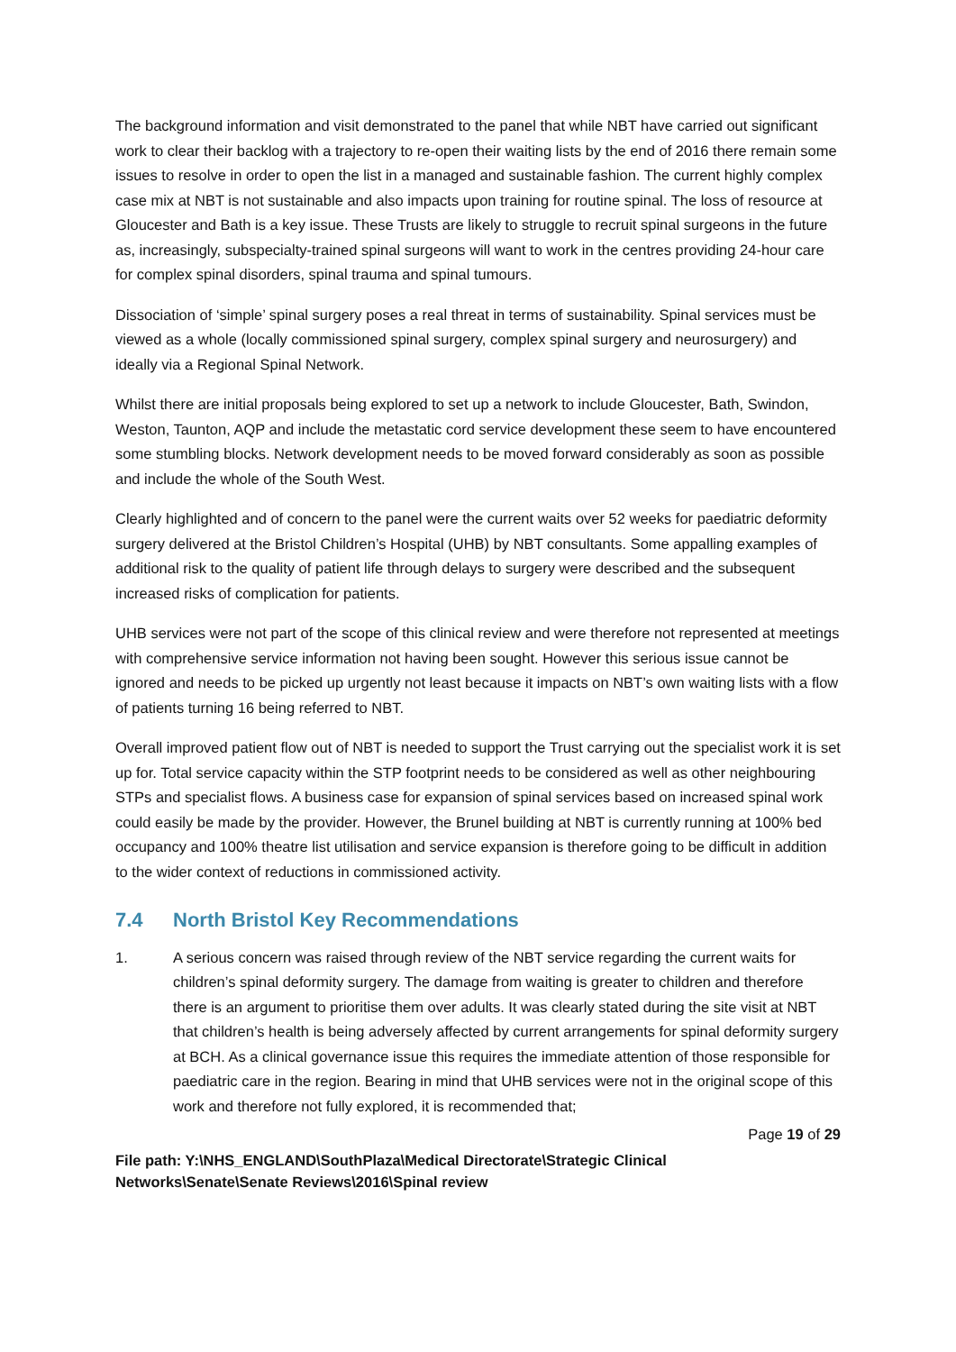The background information and visit demonstrated to the panel that while NBT have carried out significant work to clear their backlog with a trajectory to re-open their waiting lists by the end of 2016 there remain some issues to resolve in order to open the list in a managed and sustainable fashion. The current highly complex case mix at NBT is not sustainable and also impacts upon training for routine spinal. The loss of resource at Gloucester and Bath is a key issue. These Trusts are likely to struggle to recruit spinal surgeons in the future as, increasingly, subspecialty-trained spinal surgeons will want to work in the centres providing 24-hour care for complex spinal disorders, spinal trauma and spinal tumours.
Dissociation of ‘simple’ spinal surgery poses a real threat in terms of sustainability. Spinal services must be viewed as a whole (locally commissioned spinal surgery, complex spinal surgery and neurosurgery) and ideally via a Regional Spinal Network.
Whilst there are initial proposals being explored to set up a network to include Gloucester, Bath, Swindon, Weston, Taunton, AQP and include the metastatic cord service development these seem to have encountered some stumbling blocks. Network development needs to be moved forward considerably as soon as possible and include the whole of the South West.
Clearly highlighted and of concern to the panel were the current waits over 52 weeks for paediatric deformity surgery delivered at the Bristol Children’s Hospital (UHB) by NBT consultants. Some appalling examples of additional risk to the quality of patient life through delays to surgery were described and the subsequent increased risks of complication for patients.
UHB services were not part of the scope of this clinical review and were therefore not represented at meetings with comprehensive service information not having been sought. However this serious issue cannot be ignored and needs to be picked up urgently not least because it impacts on NBT’s own waiting lists with a flow of patients turning 16 being referred to NBT.
Overall improved patient flow out of NBT is needed to support the Trust carrying out the specialist work it is set up for. Total service capacity within the STP footprint needs to be considered as well as other neighbouring STPs and specialist flows. A business case for expansion of spinal services based on increased spinal work could easily be made by the provider. However, the Brunel building at NBT is currently running at 100% bed occupancy and 100% theatre list utilisation and service expansion is therefore going to be difficult in addition to the wider context of reductions in commissioned activity.
7.4 North Bristol Key Recommendations
1. A serious concern was raised through review of the NBT service regarding the current waits for children’s spinal deformity surgery. The damage from waiting is greater to children and therefore there is an argument to prioritise them over adults. It was clearly stated during the site visit at NBT that children’s health is being adversely affected by current arrangements for spinal deformity surgery at BCH. As a clinical governance issue this requires the immediate attention of those responsible for paediatric care in the region. Bearing in mind that UHB services were not in the original scope of this work and therefore not fully explored, it is recommended that;
Page 19 of 29
File path: Y:\NHS_ENGLAND\SouthPlaza\Medical Directorate\Strategic Clinical Networks\Senate\Senate Reviews\2016\Spinal review